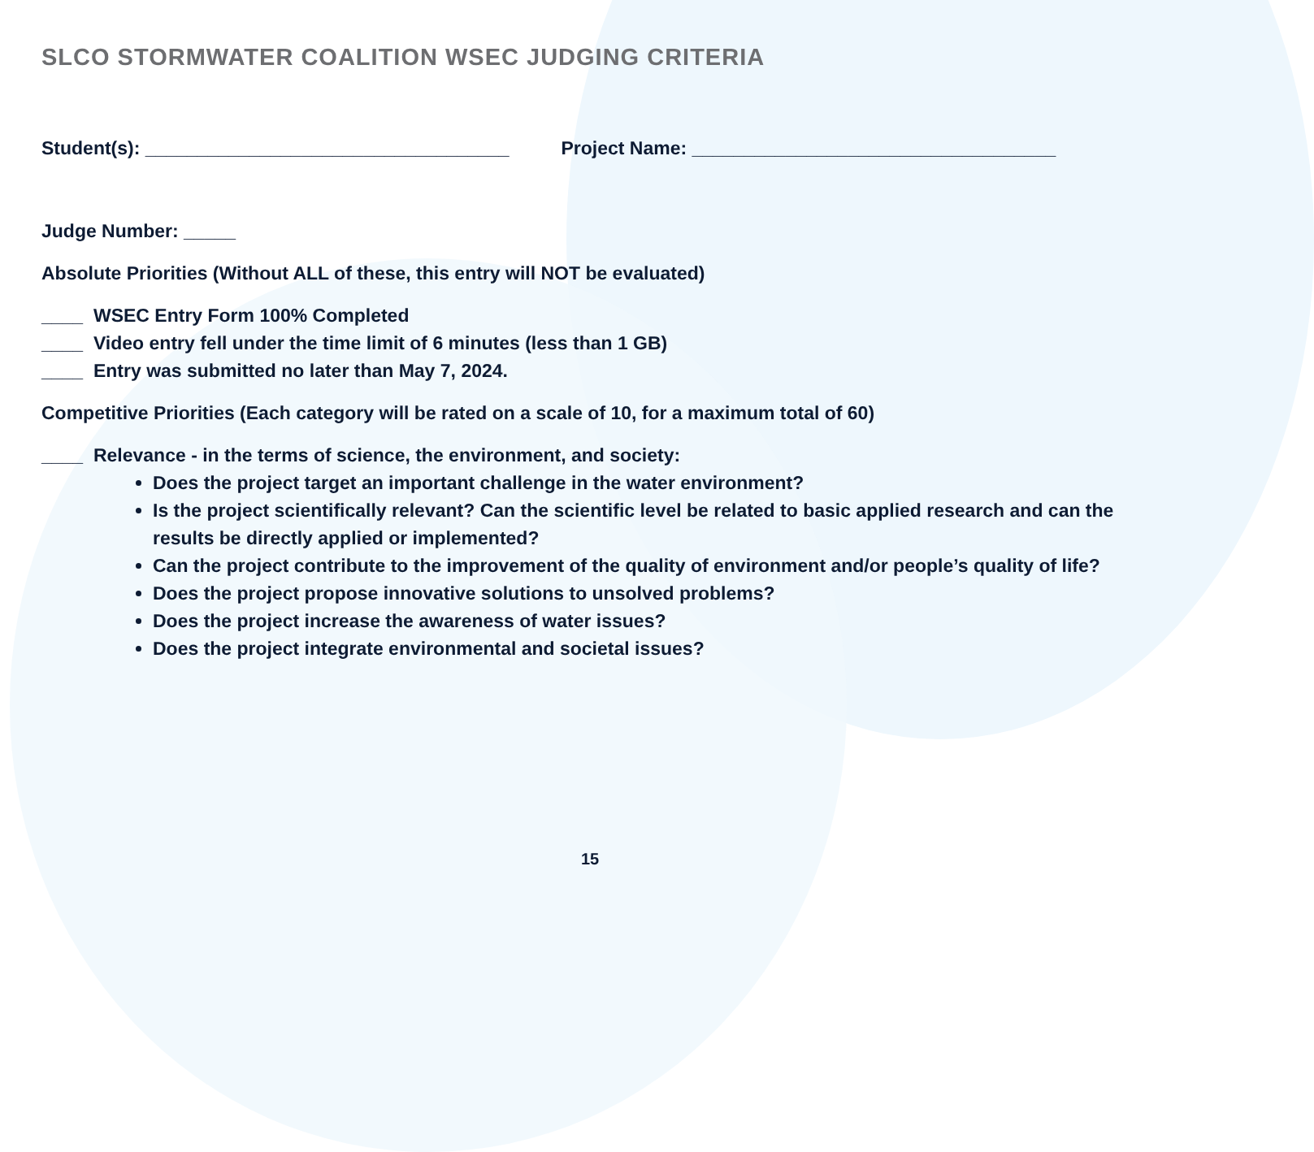SLCO STORMWATER COALITION WSEC JUDGING CRITERIA
Student(s): ___________________________________
Project Name: ___________________________________
Judge Number: _____
Absolute Priorities (Without ALL of these, this entry will NOT be evaluated)
____ WSEC Entry Form 100% Completed
____ Video entry fell under the time limit of 6 minutes (less than 1 GB)
____ Entry was submitted no later than May 7, 2024.
Competitive Priorities (Each category will be rated on a scale of 10, for a maximum total of 60)
____ Relevance - in the terms of science, the environment, and society:
Does the project target an important challenge in the water environment?
Is the project scientifically relevant? Can the scientific level be related to basic applied research and can the results be directly applied or implemented?
Can the project contribute to the improvement of the quality of environment and/or people’s quality of life?
Does the project propose innovative solutions to unsolved problems?
Does the project increase the awareness of water issues?
Does the project integrate environmental and societal issues?
15